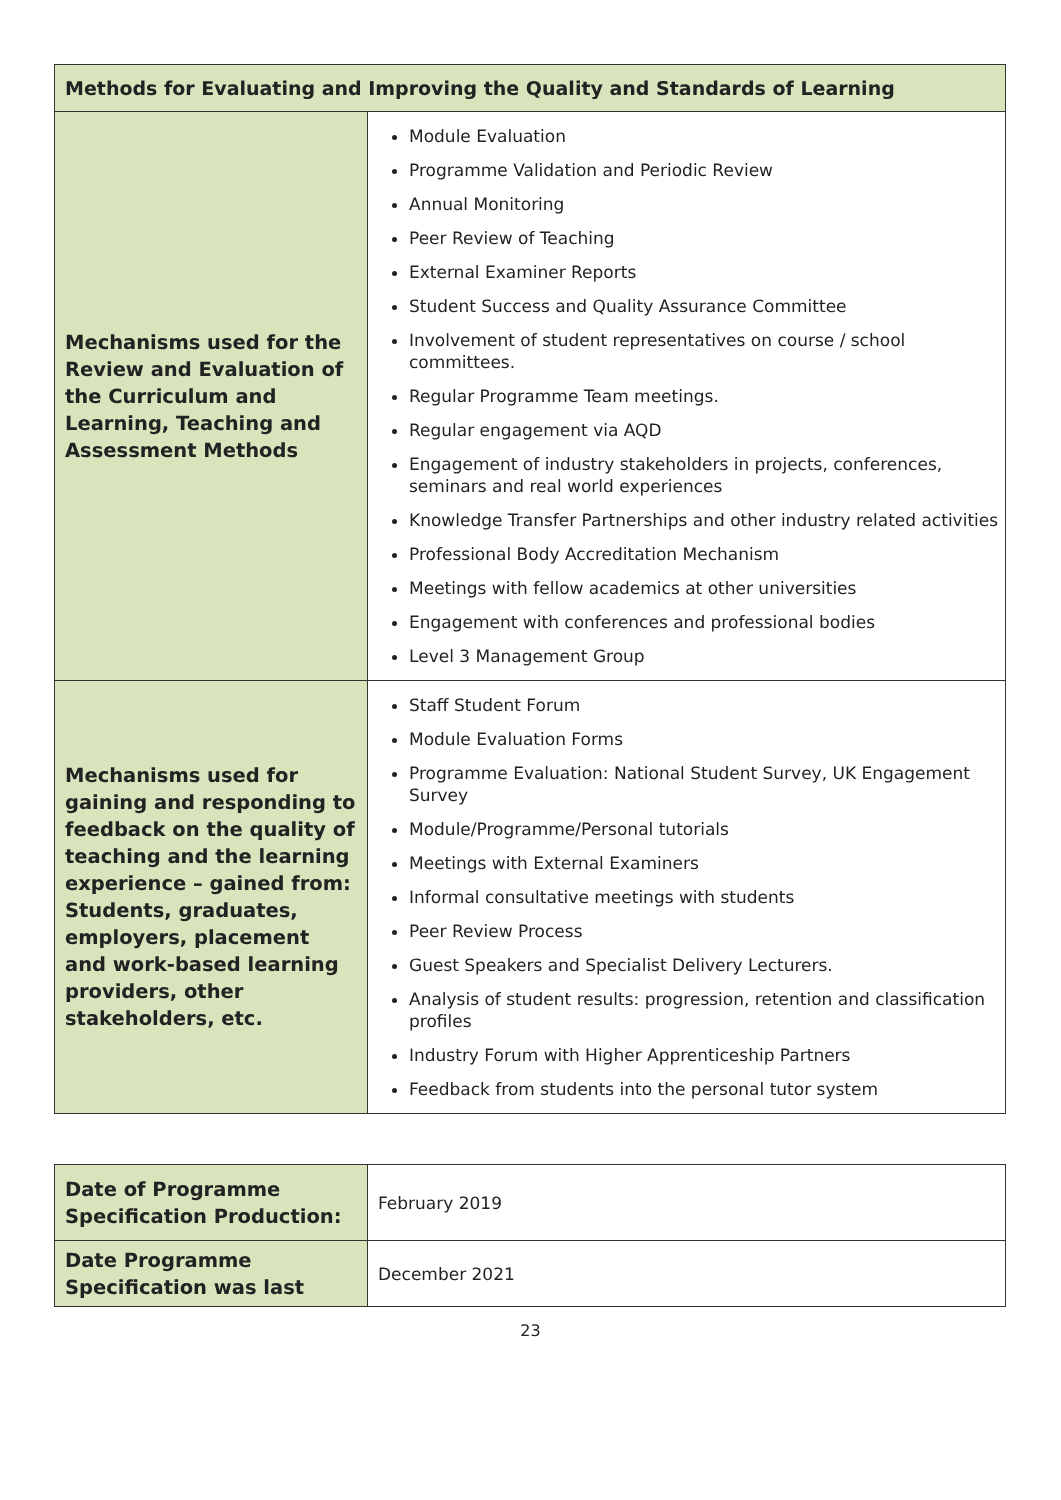| Methods for Evaluating and Improving the Quality and Standards of Learning | |
| --- | --- |
| Mechanisms used for the Review and Evaluation of the Curriculum and Learning, Teaching and Assessment Methods | Module Evaluation Programme Validation and Periodic Review Annual Monitoring Peer Review of Teaching External Examiner Reports Student Success and Quality Assurance Committee Involvement of student representatives on course / school committees. Regular Programme Team meetings. Regular engagement via AQD Engagement of industry stakeholders in projects, conferences, seminars and real world experiences Knowledge Transfer Partnerships and other industry related activities Professional Body Accreditation Mechanism Meetings with fellow academics at other universities Engagement with conferences and professional bodies Level 3 Management Group |
| Mechanisms used for gaining and responding to feedback on the quality of teaching and the learning experience – gained from: Students, graduates, employers, placement and work-based learning providers, other stakeholders, etc. | Staff Student Forum Module Evaluation Forms Programme Evaluation: National Student Survey, UK Engagement Survey Module/Programme/Personal tutorials Meetings with External Examiners Informal consultative meetings with students Peer Review Process Guest Speakers and Specialist Delivery Lecturers. Analysis of student results: progression, retention and classification profiles Industry Forum with Higher Apprenticeship Partners Feedback from students into the personal tutor system |
| Date of Programme Specification Production: | February 2019 |
| Date Programme Specification was last | December 2021 |
23